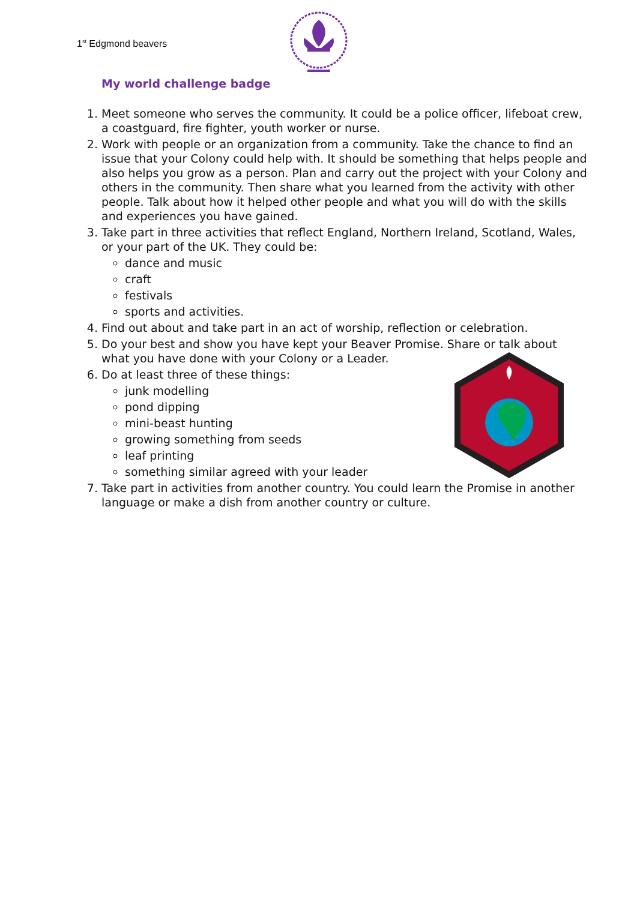1<sup>st</sup> Edgmond beavers
My world challenge badge
1. Meet someone who serves the community. It could be a police officer, lifeboat crew, a coastguard, fire fighter, youth worker or nurse.
2. Work with people or an organization from a community. Take the chance to find an issue that your Colony could help with. It should be something that helps people and also helps you grow as a person. Plan and carry out the project with your Colony and others in the community. Then share what you learned from the activity with other people. Talk about how it helped other people and what you will do with the skills and experiences you have gained.
3. Take part in three activities that reflect England, Northern Ireland, Scotland, Wales, or your part of the UK. They could be:
dance and music
craft
festivals
sports and activities.
4. Find out about and take part in an act of worship, reflection or celebration.
5. Do your best and show you have kept your Beaver Promise. Share or talk about what you have done with your Colony or a Leader.
6. Do at least three of these things:
junk modelling
pond dipping
mini-beast hunting
growing something from seeds
leaf printing
something similar agreed with your leader
7. Take part in activities from another country. You could learn the Promise in another language or make a dish from another country or culture.